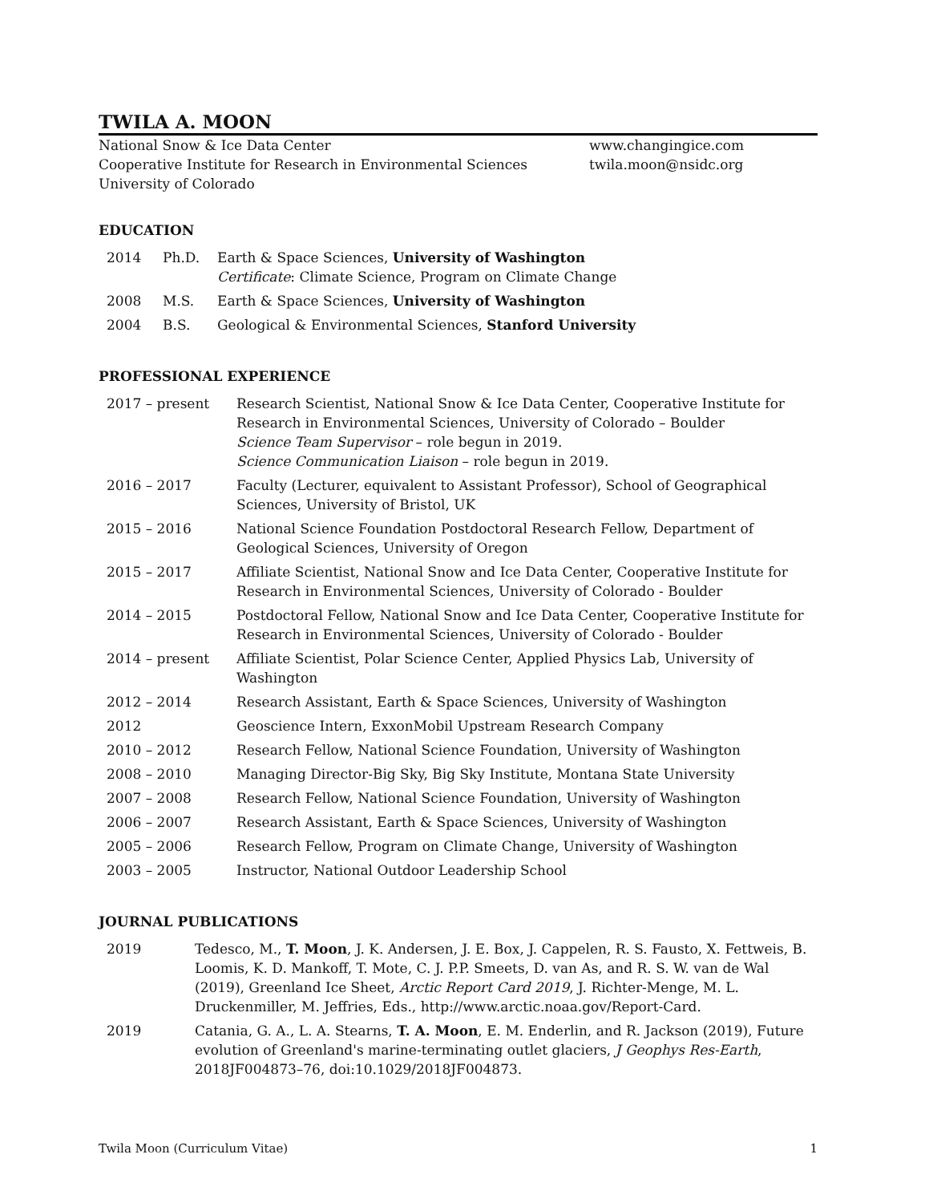TWILA A. MOON
National Snow & Ice Data Center
Cooperative Institute for Research in Environmental Sciences
University of Colorado
www.changingice.com
twila.moon@nsidc.org
EDUCATION
| 2014 | Ph.D. | Earth & Space Sciences, University of Washington Certificate : Climate Science, Program on Climate Change |
| 2008 | M.S. | Earth & Space Sciences, University of Washington |
| 2004 | B.S. | Geological & Environmental Sciences, Stanford University |
PROFESSIONAL EXPERIENCE
| 2017 – present | Research Scientist, National Snow & Ice Data Center, Cooperative Institute for Research in Environmental Sciences, University of Colorado – Boulder Science Team Supervisor – role begun in 2019. Science Communication Liaison – role begun in 2019. |
| 2016 – 2017 | Faculty (Lecturer, equivalent to Assistant Professor), School of Geographical Sciences, University of Bristol, UK |
| 2015 – 2016 | National Science Foundation Postdoctoral Research Fellow, Department of Geological Sciences, University of Oregon |
| 2015 – 2017 | Affiliate Scientist, National Snow and Ice Data Center, Cooperative Institute for Research in Environmental Sciences, University of Colorado - Boulder |
| 2014 – 2015 | Postdoctoral Fellow, National Snow and Ice Data Center, Cooperative Institute for Research in Environmental Sciences, University of Colorado - Boulder |
| 2014 – present | Affiliate Scientist, Polar Science Center, Applied Physics Lab, University of Washington |
| 2012 – 2014 | Research Assistant, Earth & Space Sciences, University of Washington |
| 2012 | Geoscience Intern, ExxonMobil Upstream Research Company |
| 2010 – 2012 | Research Fellow, National Science Foundation, University of Washington |
| 2008 – 2010 | Managing Director-Big Sky, Big Sky Institute, Montana State University |
| 2007 – 2008 | Research Fellow, National Science Foundation, University of Washington |
| 2006 – 2007 | Research Assistant, Earth & Space Sciences, University of Washington |
| 2005 – 2006 | Research Fellow, Program on Climate Change, University of Washington |
| 2003 – 2005 | Instructor, National Outdoor Leadership School |
JOURNAL PUBLICATIONS
| 2019 | Tedesco, M., T. Moon , J. K. Andersen, J. E. Box, J. Cappelen, R. S. Fausto, X. Fettweis, B. Loomis, K. D. Mankoff, T. Mote, C. J. P.P. Smeets, D. van As, and R. S. W. van de Wal (2019), Greenland Ice Sheet, Arctic Report Card 2019 , J. Richter-Menge, M. L. Druckenmiller, M. Jeffries, Eds., http://www.arctic.noaa.gov/Report-Card. |
| 2019 | Catania, G. A., L. A. Stearns, T. A. Moon , E. M. Enderlin, and R. Jackson (2019), Future evolution of Greenland's marine-terminating outlet glaciers, J Geophys Res-Earth , 2018JF004873–76, doi:10.1029/2018JF004873. |
Twila Moon (Curriculum Vitae) 1